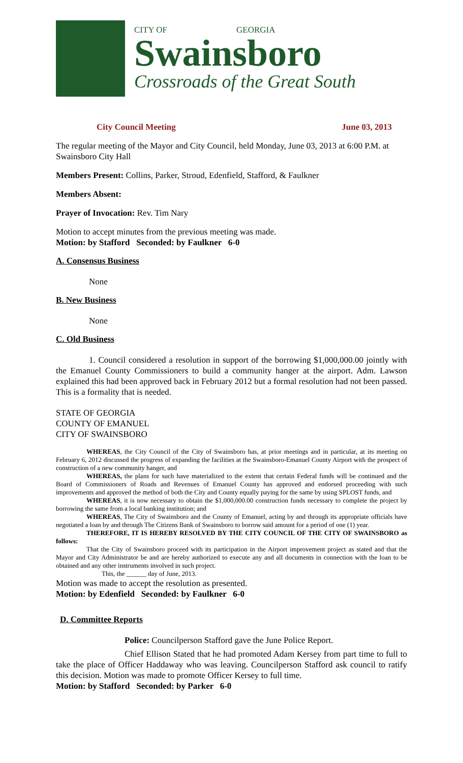CITY OF GEORGIA
Swainsboro
Crossroads of the Great South
City Council Meeting June 03, 2013
The regular meeting of the Mayor and City Council, held Monday, June 03, 2013 at 6:00 P.M. at Swainsboro City Hall
Members Present: Collins, Parker, Stroud, Edenfield, Stafford, & Faulkner
Members Absent:
Prayer of Invocation: Rev. Tim Nary
Motion to accept minutes from the previous meeting was made.
Motion: by Stafford Seconded: by Faulkner 6-0
A. Consensus Business
None
B. New Business
None
C. Old Business
1. Council considered a resolution in support of the borrowing $1,000,000.00 jointly with the Emanuel County Commissioners to build a community hanger at the airport. Adm. Lawson explained this had been approved back in February 2012 but a formal resolution had not been passed. This is a formality that is needed.
STATE OF GEORGIA
COUNTY OF EMANUEL
CITY OF SWAINSBORO
WHEREAS, the City Council of the City of Swainsboro has, at prior meetings and in particular, at its meeting on February 6, 2012 discussed the progress of expanding the facilities at the Swainsboro-Emanuel County Airport with the prospect of construction of a new community hanger, and
WHEREAS, the plans for such have materialized to the extent that certain Federal funds will be continued and the Board of Commissioners of Roads and Revenues of Emanuel County has approved and endorsed proceeding with such improvements and approved the method of both the City and County equally paying for the same by using SPLOST funds, and
WHEREAS, it is now necessary to obtain the $1,000,000.00 construction funds necessary to complete the project by borrowing the same from a local banking institution; and
WHEREAS, The City of Swainsboro and the County of Emanuel, acting by and through its appropriate officials have negotiated a loan by and through The Citizens Bank of Swainsboro to borrow said amount for a period of one (1) year.
THEREFORE, IT IS HEREBY RESOLVED BY THE CITY COUNCIL OF THE CITY OF SWAINSBORO as follows:
That the City of Swainsboro proceed with its participation in the Airport improvement project as stated and that the Mayor and City Administrator be and are hereby authorized to execute any and all documents in connection with the loan to be obtained and any other instruments involved in such project.
This, the ______ day of June, 2013.
Motion was made to accept the resolution as presented.
Motion: by Edenfield Seconded: by Faulkner 6-0
D. Committee Reports
Police: Councilperson Stafford gave the June Police Report.
Chief Ellison Stated that he had promoted Adam Kersey from part time to full to take the place of Officer Haddaway who was leaving. Councilperson Stafford ask council to ratify this decision. Motion was made to promote Officer Kersey to full time.
Motion: by Stafford Seconded: by Parker 6-0